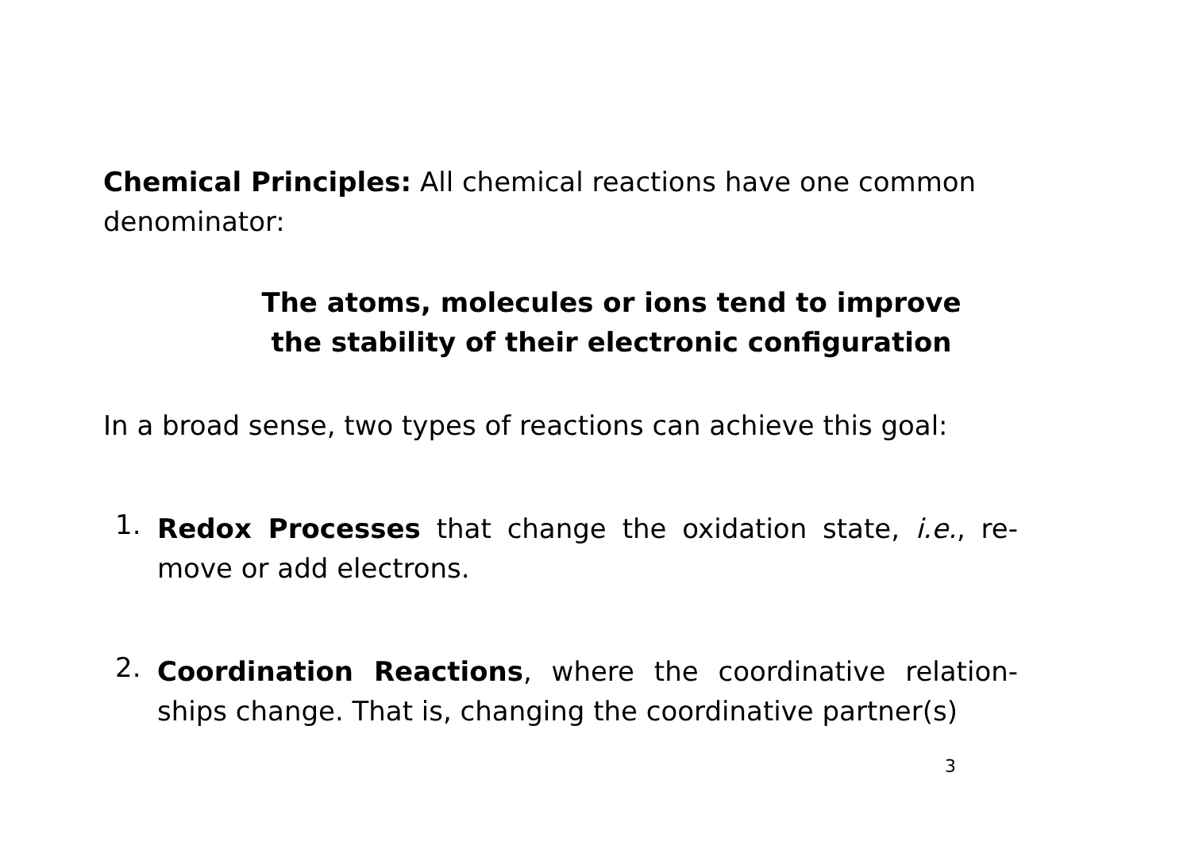Chemical Principles: All chemical reactions have one common denominator:
The atoms, molecules or ions tend to improve
the stability of their electronic configuration
In a broad sense, two types of reactions can achieve this goal:
1.
Redox Processes that change the oxidation state, i.e., re-move or add electrons.
2.
Coordination Reactions, where the coordinative relation-ships change. That is, changing the coordinative partner(s)
3